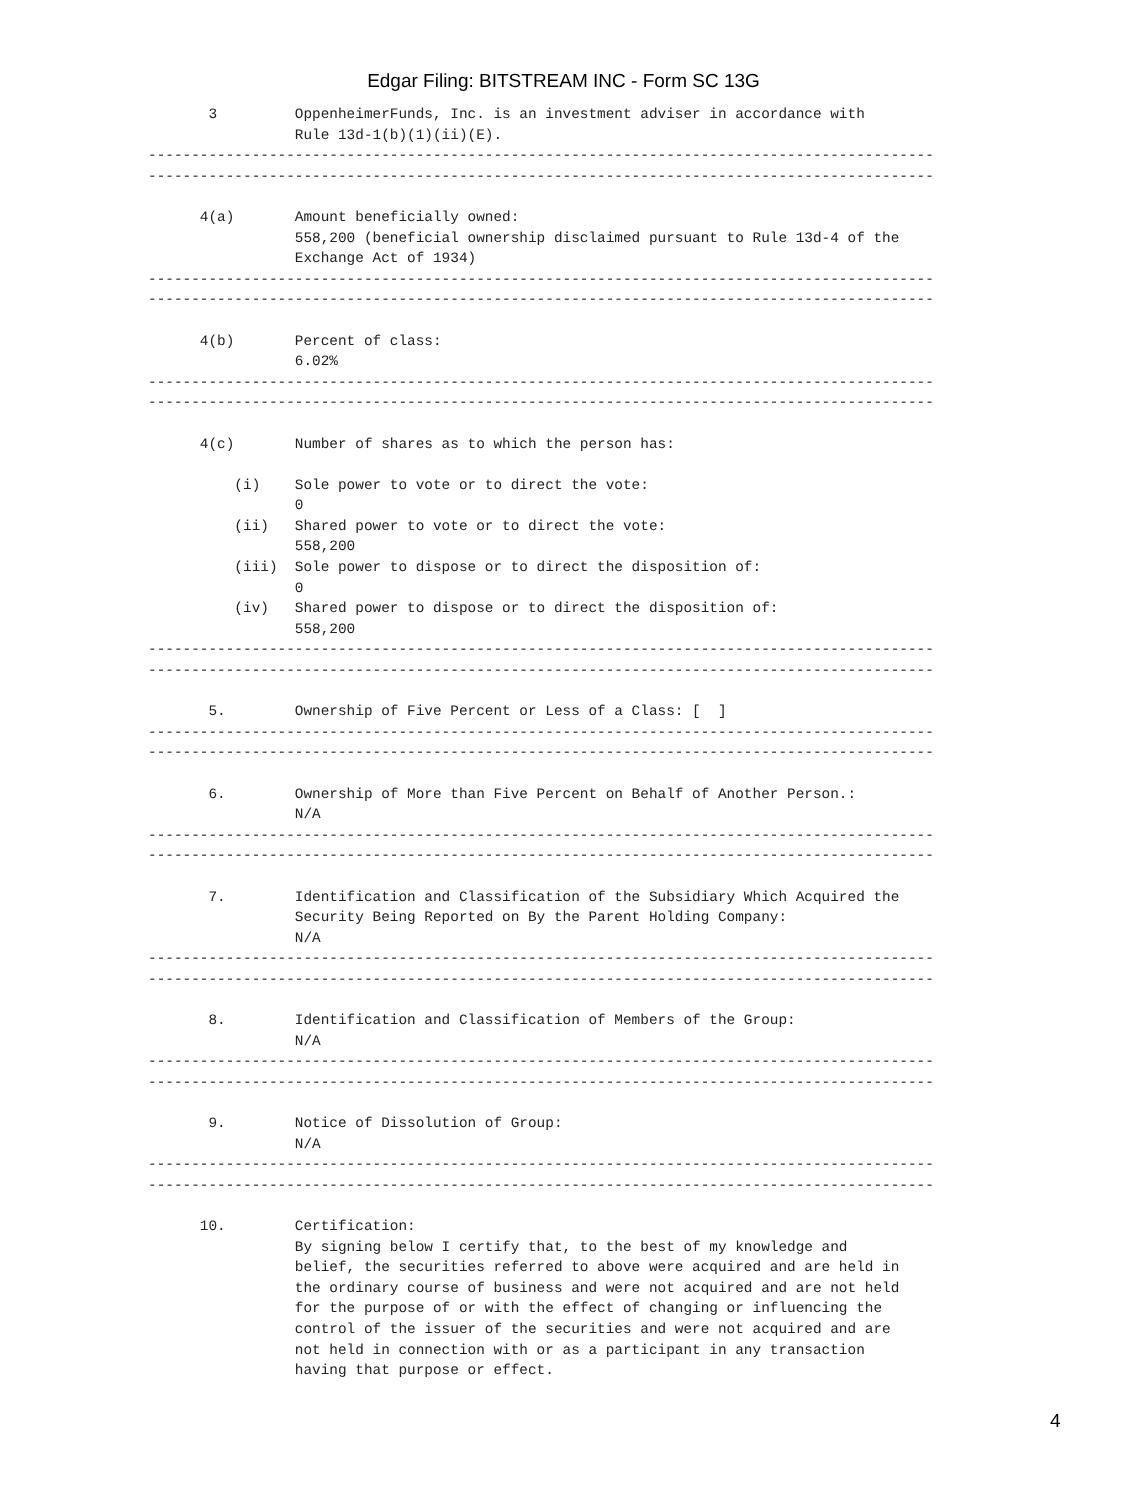Edgar Filing: BITSTREAM INC - Form SC 13G
       3         OppenheimerFunds, Inc. is an investment adviser in accordance with
                 Rule 13d-1(b)(1)(ii)(E).
-------------------------------------------------------------------------------------------
-------------------------------------------------------------------------------------------

      4(a)       Amount beneficially owned:
                 558,200 (beneficial ownership disclaimed pursuant to Rule 13d-4 of the
                 Exchange Act of 1934)
-------------------------------------------------------------------------------------------
-------------------------------------------------------------------------------------------

      4(b)       Percent of class:
                 6.02%
-------------------------------------------------------------------------------------------
-------------------------------------------------------------------------------------------

      4(c)       Number of shares as to which the person has:

          (i)    Sole power to vote or to direct the vote:
                 0
          (ii)   Shared power to vote or to direct the vote:
                 558,200
          (iii)  Sole power to dispose or to direct the disposition of:
                 0
          (iv)   Shared power to dispose or to direct the disposition of:
                 558,200
-------------------------------------------------------------------------------------------
-------------------------------------------------------------------------------------------

       5.        Ownership of Five Percent or Less of a Class: [  ]
-------------------------------------------------------------------------------------------
-------------------------------------------------------------------------------------------

       6.        Ownership of More than Five Percent on Behalf of Another Person.:
                 N/A
-------------------------------------------------------------------------------------------
-------------------------------------------------------------------------------------------

       7.        Identification and Classification of the Subsidiary Which Acquired the
                 Security Being Reported on By the Parent Holding Company:
                 N/A
-------------------------------------------------------------------------------------------
-------------------------------------------------------------------------------------------

       8.        Identification and Classification of Members of the Group:
                 N/A
-------------------------------------------------------------------------------------------
-------------------------------------------------------------------------------------------

       9.        Notice of Dissolution of Group:
                 N/A
-------------------------------------------------------------------------------------------
-------------------------------------------------------------------------------------------

      10.        Certification:
                 By signing below I certify that, to the best of my knowledge and
                 belief, the securities referred to above were acquired and are held in
                 the ordinary course of business and were not acquired and are not held
                 for the purpose of or with the effect of changing or influencing the
                 control of the issuer of the securities and were not acquired and are
                 not held in connection with or as a participant in any transaction
                 having that purpose or effect.
4